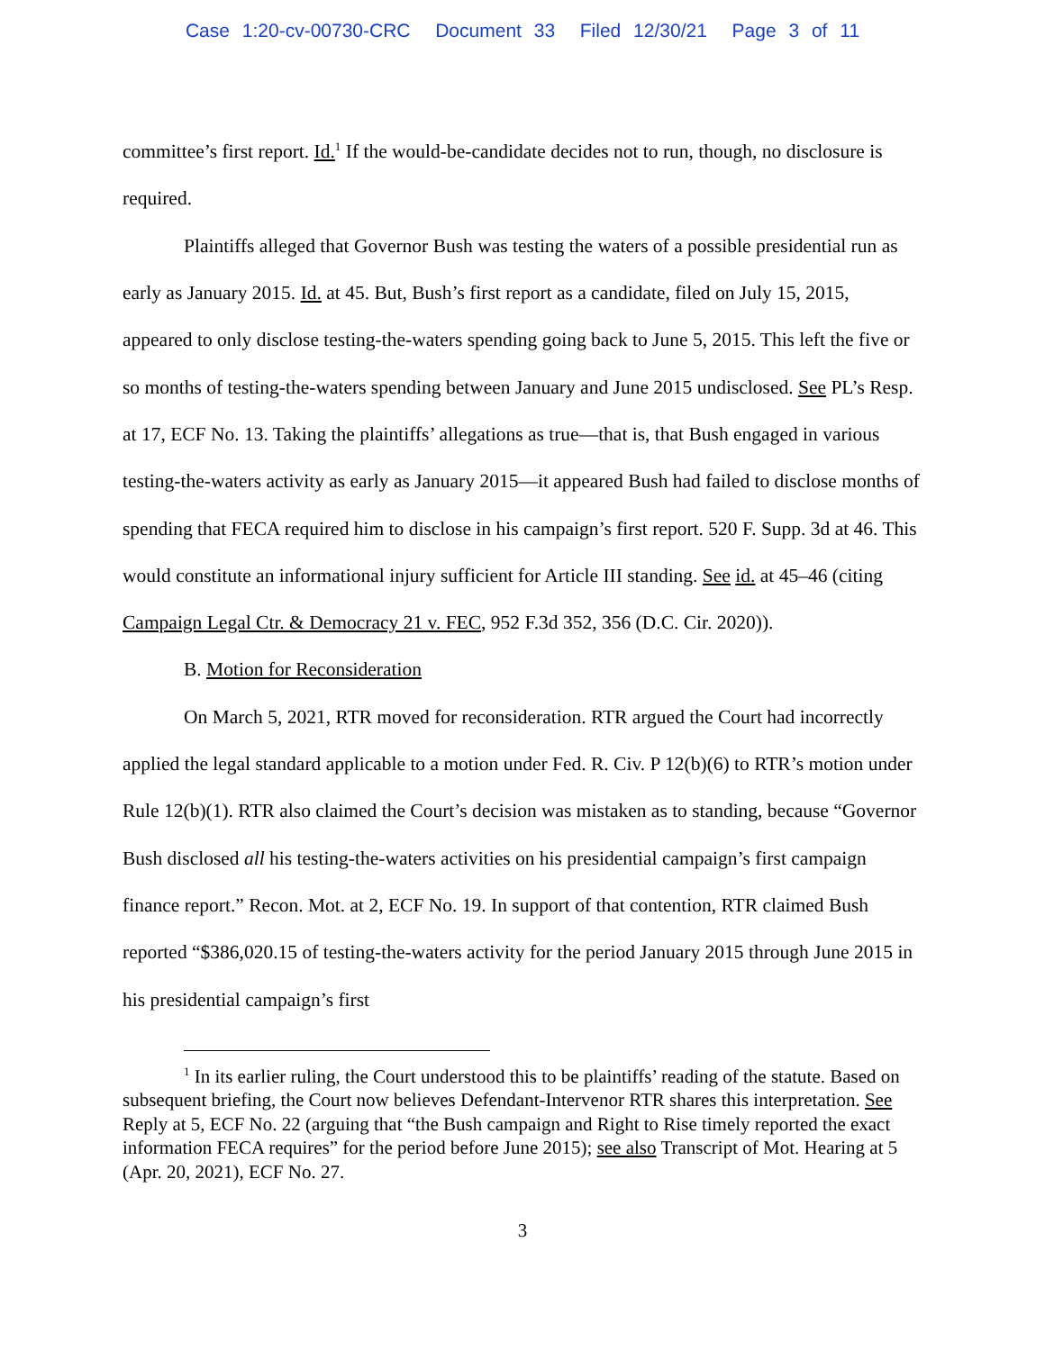Case 1:20-cv-00730-CRC Document 33 Filed 12/30/21 Page 3 of 11
committee’s first report. Id.<sup>1</sup> If the would-be-candidate decides not to run, though, no disclosure is required.
Plaintiffs alleged that Governor Bush was testing the waters of a possible presidential run as early as January 2015. Id. at 45. But, Bush’s first report as a candidate, filed on July 15, 2015, appeared to only disclose testing-the-waters spending going back to June 5, 2015. This left the five or so months of testing-the-waters spending between January and June 2015 undisclosed. See PL’s Resp. at 17, ECF No. 13. Taking the plaintiffs’ allegations as true—that is, that Bush engaged in various testing-the-waters activity as early as January 2015—it appeared Bush had failed to disclose months of spending that FECA required him to disclose in his campaign’s first report. 520 F. Supp. 3d at 46. This would constitute an informational injury sufficient for Article III standing. See id. at 45–46 (citing Campaign Legal Ctr. & Democracy 21 v. FEC, 952 F.3d 352, 356 (D.C. Cir. 2020)).
B. Motion for Reconsideration
On March 5, 2021, RTR moved for reconsideration. RTR argued the Court had incorrectly applied the legal standard applicable to a motion under Fed. R. Civ. P 12(b)(6) to RTR’s motion under Rule 12(b)(1). RTR also claimed the Court’s decision was mistaken as to standing, because “Governor Bush disclosed all his testing-the-waters activities on his presidential campaign’s first campaign finance report.” Recon. Mot. at 2, ECF No. 19. In support of that contention, RTR claimed Bush reported “$386,020.15 of testing-the-waters activity for the period January 2015 through June 2015 in his presidential campaign’s first
<sup>1</sup> In its earlier ruling, the Court understood this to be plaintiffs’ reading of the statute. Based on subsequent briefing, the Court now believes Defendant-Intervenor RTR shares this interpretation. See Reply at 5, ECF No. 22 (arguing that “the Bush campaign and Right to Rise timely reported the exact information FECA requires” for the period before June 2015); see also Transcript of Mot. Hearing at 5 (Apr. 20, 2021), ECF No. 27.
3